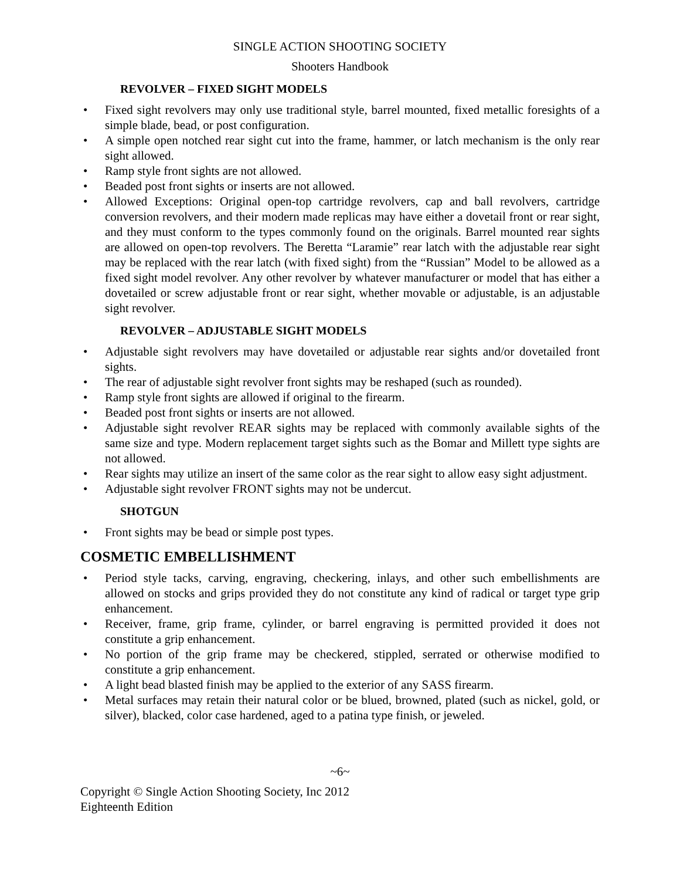SINGLE ACTION SHOOTING SOCIETY
Shooters Handbook
REVOLVER – FIXED SIGHT MODELS
• Fixed sight revolvers may only use traditional style, barrel mounted, fixed metallic foresights of a simple blade, bead, or post configuration.
• A simple open notched rear sight cut into the frame, hammer, or latch mechanism is the only rear sight allowed.
• Ramp style front sights are not allowed.
• Beaded post front sights or inserts are not allowed.
• Allowed Exceptions: Original open-top cartridge revolvers, cap and ball revolvers, cartridge conversion revolvers, and their modern made replicas may have either a dovetail front or rear sight, and they must conform to the types commonly found on the originals. Barrel mounted rear sights are allowed on open-top revolvers. The Beretta “Laramie” rear latch with the adjustable rear sight may be replaced with the rear latch (with fixed sight) from the “Russian” Model to be allowed as a fixed sight model revolver. Any other revolver by whatever manufacturer or model that has either a dovetailed or screw adjustable front or rear sight, whether movable or adjustable, is an adjustable sight revolver.
REVOLVER – ADJUSTABLE SIGHT MODELS
• Adjustable sight revolvers may have dovetailed or adjustable rear sights and/or dovetailed front sights.
• The rear of adjustable sight revolver front sights may be reshaped (such as rounded).
• Ramp style front sights are allowed if original to the firearm.
• Beaded post front sights or inserts are not allowed.
• Adjustable sight revolver REAR sights may be replaced with commonly available sights of the same size and type. Modern replacement target sights such as the Bomar and Millett type sights are not allowed.
• Rear sights may utilize an insert of the same color as the rear sight to allow easy sight adjustment.
• Adjustable sight revolver FRONT sights may not be undercut.
SHOTGUN
• Front sights may be bead or simple post types.
COSMETIC EMBELLISHMENT
• Period style tacks, carving, engraving, checkering, inlays, and other such embellishments are allowed on stocks and grips provided they do not constitute any kind of radical or target type grip enhancement.
• Receiver, frame, grip frame, cylinder, or barrel engraving is permitted provided it does not constitute a grip enhancement.
• No portion of the grip frame may be checkered, stippled, serrated or otherwise modified to constitute a grip enhancement.
• A light bead blasted finish may be applied to the exterior of any SASS firearm.
• Metal surfaces may retain their natural color or be blued, browned, plated (such as nickel, gold, or silver), blacked, color case hardened, aged to a patina type finish, or jeweled.
~6~
Copyright © Single Action Shooting Society, Inc 2012
Eighteenth Edition